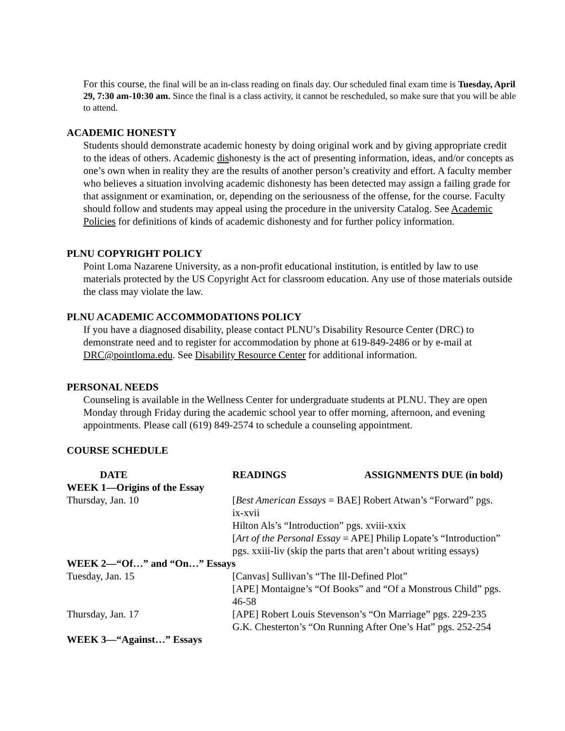For this course, the final will be an in-class reading on finals day. Our scheduled final exam time is Tuesday, April 29, 7:30 am-10:30 am. Since the final is a class activity, it cannot be rescheduled, so make sure that you will be able to attend.
ACADEMIC HONESTY
Students should demonstrate academic honesty by doing original work and by giving appropriate credit to the ideas of others. Academic dishonesty is the act of presenting information, ideas, and/or concepts as one’s own when in reality they are the results of another person’s creativity and effort. A faculty member who believes a situation involving academic dishonesty has been detected may assign a failing grade for that assignment or examination, or, depending on the seriousness of the offense, for the course. Faculty should follow and students may appeal using the procedure in the university Catalog. See Academic Policies for definitions of kinds of academic dishonesty and for further policy information.
PLNU COPYRIGHT POLICY
Point Loma Nazarene University, as a non-profit educational institution, is entitled by law to use materials protected by the US Copyright Act for classroom education. Any use of those materials outside the class may violate the law.
PLNU ACADEMIC ACCOMMODATIONS POLICY
If you have a diagnosed disability, please contact PLNU’s Disability Resource Center (DRC) to demonstrate need and to register for accommodation by phone at 619-849-2486 or by e-mail at DRC@pointloma.edu. See Disability Resource Center for additional information.
PERSONAL NEEDS
Counseling is available in the Wellness Center for undergraduate students at PLNU. They are open Monday through Friday during the academic school year to offer morning, afternoon, and evening appointments. Please call (619) 849-2574 to schedule a counseling appointment.
COURSE SCHEDULE
| DATE | READINGS ASSIGNMENTS DUE (in bold) |
| --- | --- |
| WEEK 1—Origins of the Essay | |
| Thursday, Jan. 10 | [ Best American Essays = BAE] Robert Atwan’s “Forward” pgs. ix-xvii Hilton Als’s “Introduction” pgs. xviii-xxix [ Art of the Personal Essay = APE] Philip Lopate’s “Introduction” pgs. xxiii-liv (skip the parts that aren’t about writing essays) |
| WEEK 2—“Of…” and “On…” Essays | |
| Tuesday, Jan. 15 | [Canvas] Sullivan’s “The Ill-Defined Plot” [APE] Montaigne’s “Of Books” and “Of a Monstrous Child” pgs. 46-58 |
| Thursday, Jan. 17 | [APE] Robert Louis Stevenson’s “On Marriage” pgs. 229-235 G.K. Chesterton’s “On Running After One’s Hat” pgs. 252-254 |
| WEEK 3—“Against…” Essays | |